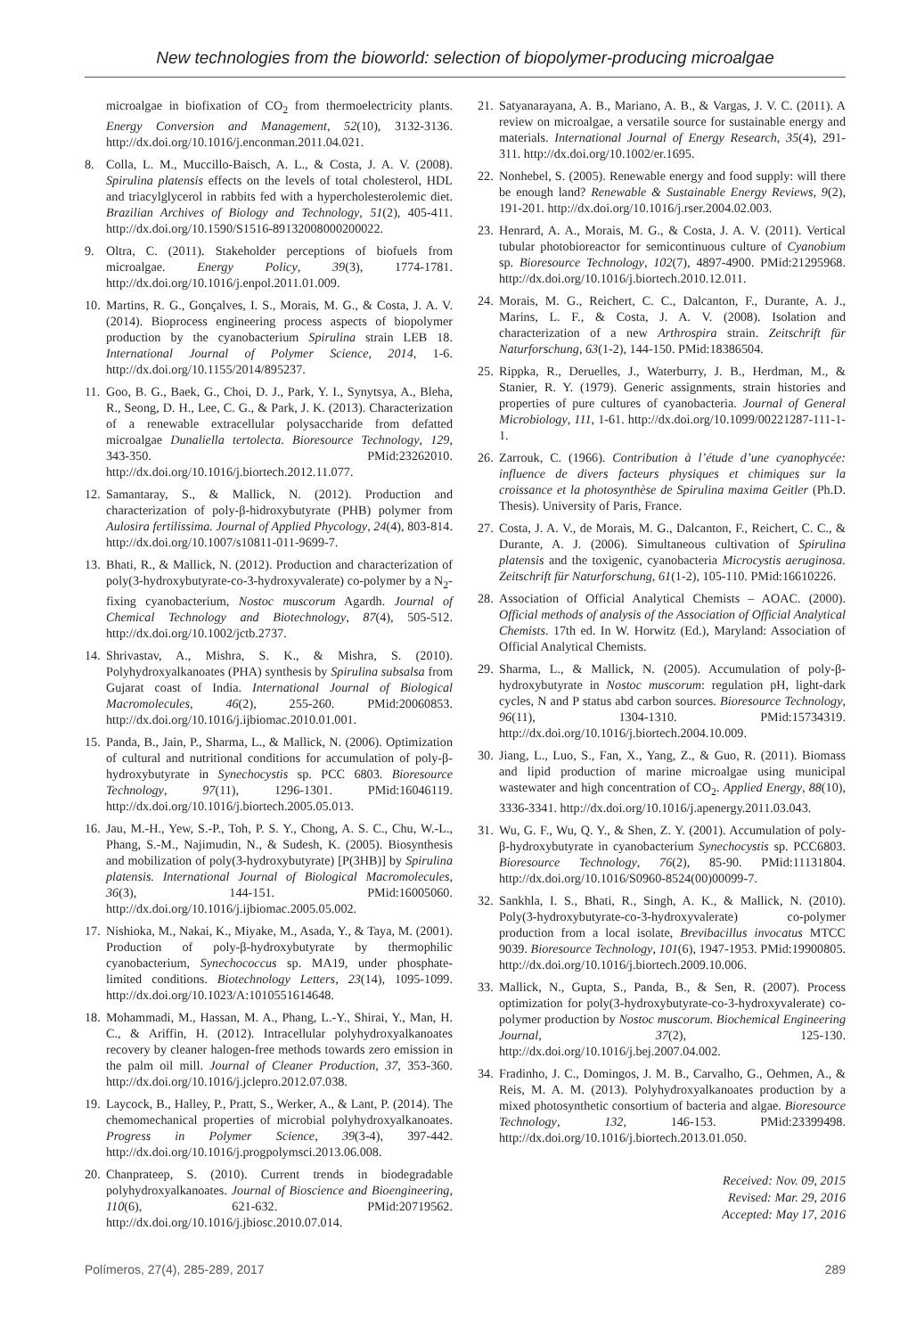New technologies from the bioworld: selection of biopolymer-producing microalgae
microalgae in biofixation of CO<sub>2</sub> from thermoelectricity plants. Energy Conversion and Management, 52(10), 3132-3136. http://dx.doi.org/10.1016/j.enconman.2011.04.021.
8. Colla, L. M., Muccillo-Baisch, A. L., & Costa, J. A. V. (2008). Spirulina platensis effects on the levels of total cholesterol, HDL and triacylglycerol in rabbits fed with a hypercholesterolemic diet. Brazilian Archives of Biology and Technology, 51(2), 405-411. http://dx.doi.org/10.1590/S1516-89132008000200022.
9. Oltra, C. (2011). Stakeholder perceptions of biofuels from microalgae. Energy Policy, 39(3), 1774-1781. http://dx.doi.org/10.1016/j.enpol.2011.01.009.
10. Martins, R. G., Gonçalves, I. S., Morais, M. G., & Costa, J. A. V. (2014). Bioprocess engineering process aspects of biopolymer production by the cyanobacterium Spirulina strain LEB 18. International Journal of Polymer Science, 2014, 1-6. http://dx.doi.org/10.1155/2014/895237.
11. Goo, B. G., Baek, G., Choi, D. J., Park, Y. I., Synytsya, A., Bleha, R., Seong, D. H., Lee, C. G., & Park, J. K. (2013). Characterization of a renewable extracellular polysaccharide from defatted microalgae Dunaliella tertolecta. Bioresource Technology, 129, 343-350. PMid:23262010. http://dx.doi.org/10.1016/j.biortech.2012.11.077.
12. Samantaray, S., & Mallick, N. (2012). Production and characterization of poly-β-hidroxybutyrate (PHB) polymer from Aulosira fertilissima. Journal of Applied Phycology, 24(4), 803-814. http://dx.doi.org/10.1007/s10811-011-9699-7.
13. Bhati, R., & Mallick, N. (2012). Production and characterization of poly(3-hydroxybutyrate-co-3-hydroxyvalerate) co-polymer by a N<sub>2</sub>-fixing cyanobacterium, Nostoc muscorum Agardh. Journal of Chemical Technology and Biotechnology, 87(4), 505-512. http://dx.doi.org/10.1002/jctb.2737.
14. Shrivastav, A., Mishra, S. K., & Mishra, S. (2010). Polyhydroxyalkanoates (PHA) synthesis by Spirulina subsalsa from Gujarat coast of India. International Journal of Biological Macromolecules, 46(2), 255-260. PMid:20060853. http://dx.doi.org/10.1016/j.ijbiomac.2010.01.001.
15. Panda, B., Jain, P., Sharma, L., & Mallick, N. (2006). Optimization of cultural and nutritional conditions for accumulation of poly-β-hydroxybutyrate in Synechocystis sp. PCC 6803. Bioresource Technology, 97(11), 1296-1301. PMid:16046119. http://dx.doi.org/10.1016/j.biortech.2005.05.013.
16. Jau, M.-H., Yew, S.-P., Toh, P. S. Y., Chong, A. S. C., Chu, W.-L., Phang, S.-M., Najimudin, N., & Sudesh, K. (2005). Biosynthesis and mobilization of poly(3-hydroxybutyrate) [P(3HB)] by Spirulina platensis. International Journal of Biological Macromolecules, 36(3), 144-151. PMid:16005060. http://dx.doi.org/10.1016/j.ijbiomac.2005.05.002.
17. Nishioka, M., Nakai, K., Miyake, M., Asada, Y., & Taya, M. (2001). Production of poly-β-hydroxybutyrate by thermophilic cyanobacterium, Synechococcus sp. MA19, under phosphate-limited conditions. Biotechnology Letters, 23(14), 1095-1099. http://dx.doi.org/10.1023/A:1010551614648.
18. Mohammadi, M., Hassan, M. A., Phang, L.-Y., Shirai, Y., Man, H. C., & Ariffin, H. (2012). Intracellular polyhydroxyalkanoates recovery by cleaner halogen-free methods towards zero emission in the palm oil mill. Journal of Cleaner Production, 37, 353-360. http://dx.doi.org/10.1016/j.jclepro.2012.07.038.
19. Laycock, B., Halley, P., Pratt, S., Werker, A., & Lant, P. (2014). The chemomechanical properties of microbial polyhydroxyalkanoates. Progress in Polymer Science, 39(3-4), 397-442. http://dx.doi.org/10.1016/j.progpolymsci.2013.06.008.
20. Chanprateep, S. (2010). Current trends in biodegradable polyhydroxyalkanoates. Journal of Bioscience and Bioengineering, 110(6), 621-632. PMid:20719562. http://dx.doi.org/10.1016/j.jbiosc.2010.07.014.
21. Satyanarayana, A. B., Mariano, A. B., & Vargas, J. V. C. (2011). A review on microalgae, a versatile source for sustainable energy and materials. International Journal of Energy Research, 35(4), 291-311. http://dx.doi.org/10.1002/er.1695.
22. Nonhebel, S. (2005). Renewable energy and food supply: will there be enough land? Renewable & Sustainable Energy Reviews, 9(2), 191-201. http://dx.doi.org/10.1016/j.rser.2004.02.003.
23. Henrard, A. A., Morais, M. G., & Costa, J. A. V. (2011). Vertical tubular photobioreactor for semicontinuous culture of Cyanobium sp. Bioresource Technology, 102(7), 4897-4900. PMid:21295968. http://dx.doi.org/10.1016/j.biortech.2010.12.011.
24. Morais, M. G., Reichert, C. C., Dalcanton, F., Durante, A. J., Marins, L. F., & Costa, J. A. V. (2008). Isolation and characterization of a new Arthrospira strain. Zeitschrift für Naturforschung, 63(1-2), 144-150. PMid:18386504.
25. Rippka, R., Deruelles, J., Waterburry, J. B., Herdman, M., & Stanier, R. Y. (1979). Generic assignments, strain histories and properties of pure cultures of cyanobacteria. Journal of General Microbiology, 111, 1-61. http://dx.doi.org/10.1099/00221287-111-1-1.
26. Zarrouk, C. (1966). Contribution à l’étude d’une cyanophycée: influence de divers facteurs physiques et chimiques sur la croissance et la photosynthèse de Spirulina maxima Geitler (Ph.D. Thesis). University of Paris, France.
27. Costa, J. A. V., de Morais, M. G., Dalcanton, F., Reichert, C. C., & Durante, A. J. (2006). Simultaneous cultivation of Spirulina platensis and the toxigenic, cyanobacteria Microcystis aeruginosa. Zeitschrift für Naturforschung, 61(1-2), 105-110. PMid:16610226.
28. Association of Official Analytical Chemists – AOAC. (2000). Official methods of analysis of the Association of Official Analytical Chemists. 17th ed. In W. Horwitz (Ed.), Maryland: Association of Official Analytical Chemists.
29. Sharma, L., & Mallick, N. (2005). Accumulation of poly-β-hydroxybutyrate in Nostoc muscorum: regulation pH, light-dark cycles, N and P status abd carbon sources. Bioresource Technology, 96(11), 1304-1310. PMid:15734319. http://dx.doi.org/10.1016/j.biortech.2004.10.009.
30. Jiang, L., Luo, S., Fan, X., Yang, Z., & Guo, R. (2011). Biomass and lipid production of marine microalgae using municipal wastewater and high concentration of CO<sub>2</sub>. Applied Energy, 88(10), 3336-3341. http://dx.doi.org/10.1016/j.apenergy.2011.03.043.
31. Wu, G. F., Wu, Q. Y., & Shen, Z. Y. (2001). Accumulation of poly-β-hydroxybutyrate in cyanobacterium Synechocystis sp. PCC6803. Bioresource Technology, 76(2), 85-90. PMid:11131804. http://dx.doi.org/10.1016/S0960-8524(00)00099-7.
32. Sankhla, I. S., Bhati, R., Singh, A. K., & Mallick, N. (2010). Poly(3-hydroxybutyrate-co-3-hydroxyvalerate) co-polymer production from a local isolate, Brevibacillus invocatus MTCC 9039. Bioresource Technology, 101(6), 1947-1953. PMid:19900805. http://dx.doi.org/10.1016/j.biortech.2009.10.006.
33. Mallick, N., Gupta, S., Panda, B., & Sen, R. (2007). Process optimization for poly(3-hydroxybutyrate-co-3-hydroxyvalerate) co-polymer production by Nostoc muscorum. Biochemical Engineering Journal, 37(2), 125-130. http://dx.doi.org/10.1016/j.bej.2007.04.002.
34. Fradinho, J. C., Domingos, J. M. B., Carvalho, G., Oehmen, A., & Reis, M. A. M. (2013). Polyhydroxyalkanoates production by a mixed photosynthetic consortium of bacteria and algae. Bioresource Technology, 132, 146-153. PMid:23399498. http://dx.doi.org/10.1016/j.biortech.2013.01.050.
Received: Nov. 09, 2015
Revised: Mar. 29, 2016
Accepted: May 17, 2016
Polímeros, 27(4), 285-289, 2017 289